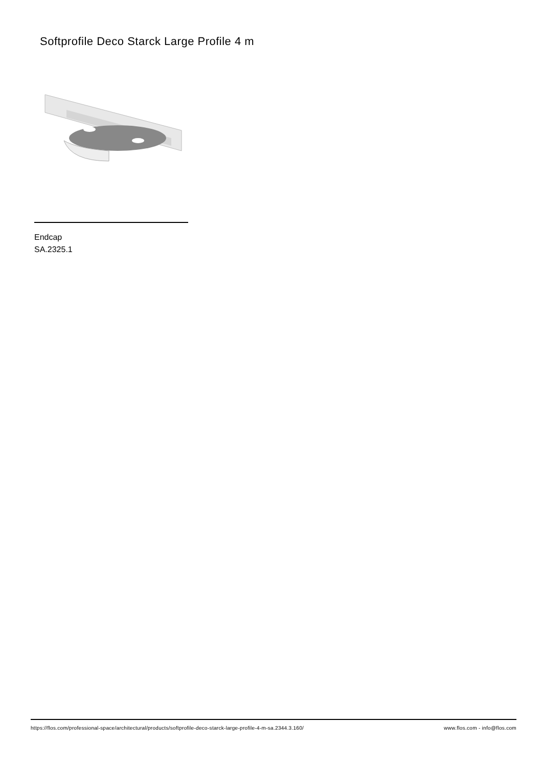Softprofile Deco Starck Large Profile 4 m
Endcap
SA.2325.1
https://flos.com/professional-space/architectural/products/softprofile-deco-starck-large-profile-4-m-sa.2344.3.160/ www.flos.com - info@flos.com